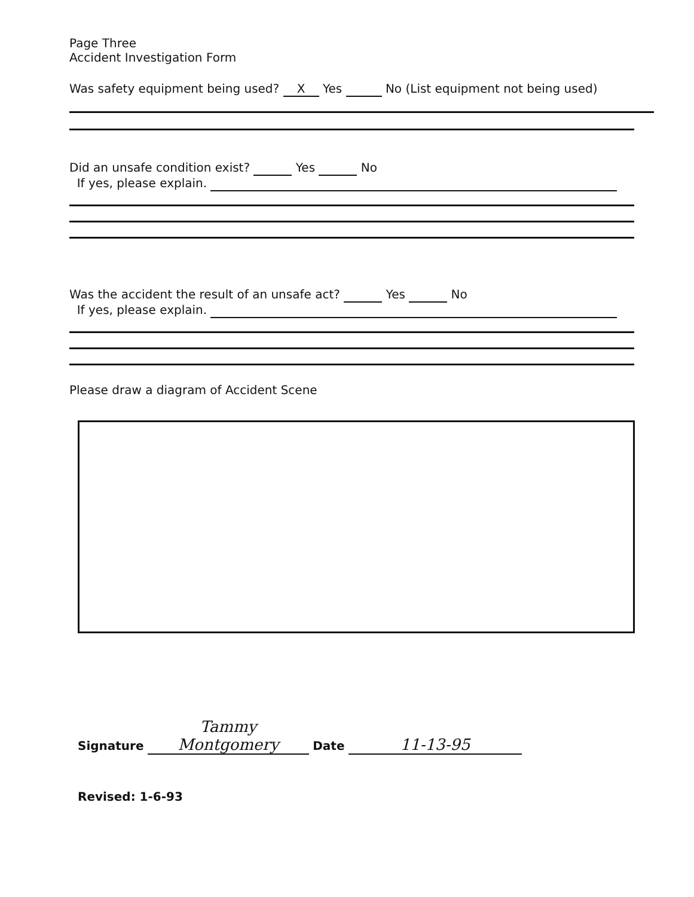Page Three
Accident Investigation Form
Was safety equipment being used? X Yes No (List equipment not being used)
Did an unsafe condition exist? Yes No
If yes, please explain.
Was the accident the result of an unsafe act? Yes No
If yes, please explain.
Please draw a diagram of Accident Scene
Signature Tammy Montgomery Date 11-13-95
Revised: 1-6-93